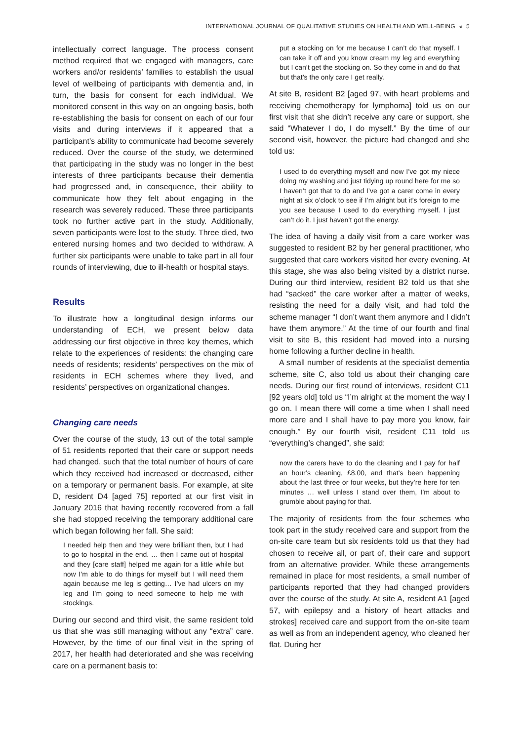INTERNATIONAL JOURNAL OF QUALITATIVE STUDIES ON HEALTH AND WELL-BEING ◒ 5
intellectually correct language. The process consent method required that we engaged with managers, care workers and/or residents’ families to establish the usual level of wellbeing of participants with dementia and, in turn, the basis for consent for each individual. We monitored consent in this way on an ongoing basis, both re-establishing the basis for consent on each of our four visits and during interviews if it appeared that a participant’s ability to communicate had become severely reduced. Over the course of the study, we determined that participating in the study was no longer in the best interests of three participants because their dementia had progressed and, in consequence, their ability to communicate how they felt about engaging in the research was severely reduced. These three participants took no further active part in the study. Additionally, seven participants were lost to the study. Three died, two entered nursing homes and two decided to withdraw. A further six participants were unable to take part in all four rounds of interviewing, due to ill-health or hospital stays.
Results
To illustrate how a longitudinal design informs our understanding of ECH, we present below data addressing our first objective in three key themes, which relate to the experiences of residents: the changing care needs of residents; residents’ perspectives on the mix of residents in ECH schemes where they lived, and residents’ perspectives on organizational changes.
Changing care needs
Over the course of the study, 13 out of the total sample of 51 residents reported that their care or support needs had changed, such that the total number of hours of care which they received had increased or decreased, either on a temporary or permanent basis. For example, at site D, resident D4 [aged 75] reported at our first visit in January 2016 that having recently recovered from a fall she had stopped receiving the temporary additional care which began following her fall. She said:
I needed help then and they were brilliant then, but I had to go to hospital in the end. … then I came out of hospital and they [care staff] helped me again for a little while but now I’m able to do things for myself but I will need them again because me leg is getting… I’ve had ulcers on my leg and I’m going to need someone to help me with stockings.
During our second and third visit, the same resident told us that she was still managing without any “extra” care. However, by the time of our final visit in the spring of 2017, her health had deteriorated and she was receiving care on a permanent basis to:
put a stocking on for me because I can’t do that myself. I can take it off and you know cream my leg and everything but I can’t get the stocking on. So they come in and do that but that’s the only care I get really.
At site B, resident B2 [aged 97, with heart problems and receiving chemotherapy for lymphoma] told us on our first visit that she didn’t receive any care or support, she said “Whatever I do, I do myself.” By the time of our second visit, however, the picture had changed and she told us:
I used to do everything myself and now I’ve got my niece doing my washing and just tidying up round here for me so I haven’t got that to do and I’ve got a carer come in every night at six o’clock to see if I’m alright but it’s foreign to me you see because I used to do everything myself. I just can’t do it. I just haven’t got the energy.
The idea of having a daily visit from a care worker was suggested to resident B2 by her general practitioner, who suggested that care workers visited her every evening. At this stage, she was also being visited by a district nurse. During our third interview, resident B2 told us that she had “sacked” the care worker after a matter of weeks, resisting the need for a daily visit, and had told the scheme manager “I don’t want them anymore and I didn’t have them anymore.” At the time of our fourth and final visit to site B, this resident had moved into a nursing home following a further decline in health.
A small number of residents at the specialist dementia scheme, site C, also told us about their changing care needs. During our first round of interviews, resident C11 [92 years old] told us “I’m alright at the moment the way I go on. I mean there will come a time when I shall need more care and I shall have to pay more you know, fair enough.” By our fourth visit, resident C11 told us “everything’s changed”, she said:
now the carers have to do the cleaning and I pay for half an hour’s cleaning, £8.00, and that’s been happening about the last three or four weeks, but they’re here for ten minutes … well unless I stand over them, I’m about to grumble about paying for that.
The majority of residents from the four schemes who took part in the study received care and support from the on-site care team but six residents told us that they had chosen to receive all, or part of, their care and support from an alternative provider. While these arrangements remained in place for most residents, a small number of participants reported that they had changed providers over the course of the study. At site A, resident A1 [aged 57, with epilepsy and a history of heart attacks and strokes] received care and support from the on-site team as well as from an independent agency, who cleaned her flat. During her